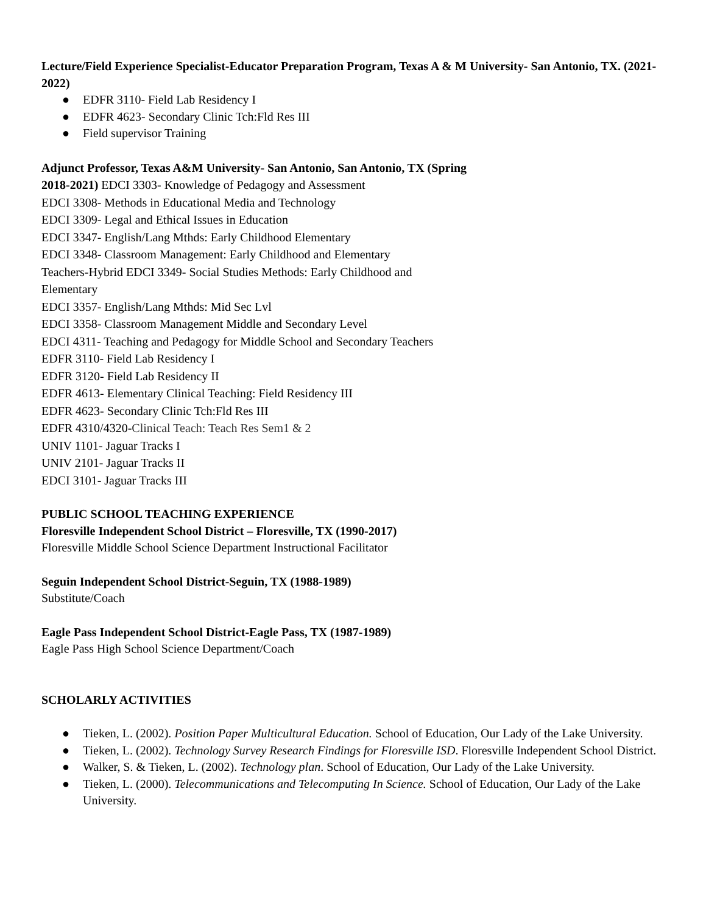Lecture/Field Experience Specialist-Educator Preparation Program, Texas A & M University- San Antonio, TX. (2021- 2022)
● EDFR 3110- Field Lab Residency I
● EDFR 4623- Secondary Clinic Tch:Fld Res III
● Field supervisor Training
Adjunct Professor, Texas A&M University- San Antonio, San Antonio, TX (Spring
2018-2021) EDCI 3303- Knowledge of Pedagogy and Assessment
EDCI 3308- Methods in Educational Media and Technology
EDCI 3309- Legal and Ethical Issues in Education
EDCI 3347- English/Lang Mthds: Early Childhood Elementary
EDCI 3348- Classroom Management: Early Childhood and Elementary
Teachers-Hybrid EDCI 3349- Social Studies Methods: Early Childhood and
Elementary
EDCI 3357- English/Lang Mthds: Mid Sec Lvl
EDCI 3358- Classroom Management Middle and Secondary Level
EDCI 4311- Teaching and Pedagogy for Middle School and Secondary Teachers
EDFR 3110- Field Lab Residency I
EDFR 3120- Field Lab Residency II
EDFR 4613- Elementary Clinical Teaching: Field Residency III
EDFR 4623- Secondary Clinic Tch:Fld Res III
EDFR 4310/4320-Clinical Teach: Teach Res Sem1 & 2
UNIV 1101- Jaguar Tracks I
UNIV 2101- Jaguar Tracks II
EDCI 3101- Jaguar Tracks III
PUBLIC SCHOOL TEACHING EXPERIENCE
Floresville Independent School District – Floresville, TX (1990-2017)
Floresville Middle School Science Department Instructional Facilitator
Seguin Independent School District-Seguin, TX (1988-1989)
Substitute/Coach
Eagle Pass Independent School District-Eagle Pass, TX (1987-1989)
Eagle Pass High School Science Department/Coach
SCHOLARLY ACTIVITIES
● Tieken, L. (2002). Position Paper Multicultural Education. School of Education, Our Lady of the Lake University.
● Tieken, L. (2002). Technology Survey Research Findings for Floresville ISD. Floresville Independent School District.
● Walker, S. & Tieken, L. (2002). Technology plan. School of Education, Our Lady of the Lake University.
● Tieken, L. (2000). Telecommunications and Telecomputing In Science. School of Education, Our Lady of the Lake University.